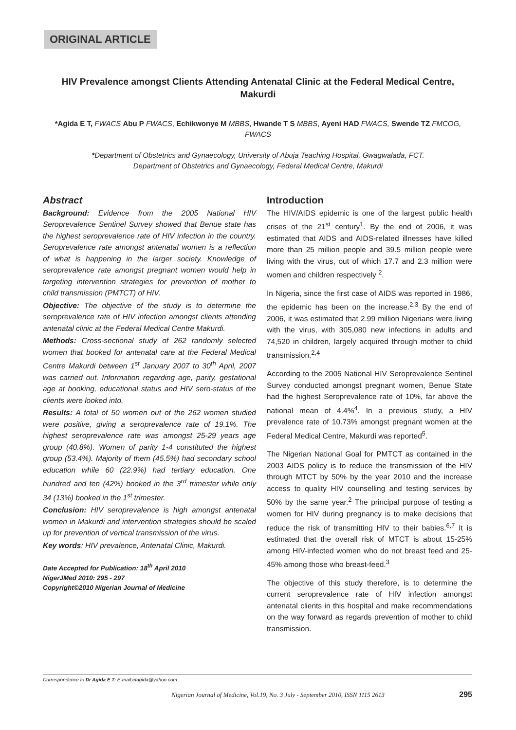ORIGINAL ARTICLE
HIV Prevalence amongst Clients Attending Antenatal Clinic at the Federal Medical Centre, Makurdi
*Agida E T, FWACS Abu P FWACS, Echikwonye M MBBS, Hwande T S MBBS, Ayeni HAD FWACS, Swende TZ FMCOG, FWACS
*Department of Obstetrics and Gynaecology, University of Abuja Teaching Hospital, Gwagwalada, FCT.
Department of Obstetrics and Gynaecology, Federal Medical Centre, Makurdi
Abstract
Background: Evidence from the 2005 National HIV Seroprevalence Sentinel Survey showed that Benue state has the highest seroprevalence rate of HIV infection in the country. Seroprevalence rate amongst antenatal women is a reflection of what is happening in the larger society. Knowledge of seroprevalence rate amongst pregnant women would help in targeting intervention strategies for prevention of mother to child transmission (PMTCT) of HIV.
Objective: The objective of the study is to determine the seroprevalence rate of HIV infection amongst clients attending antenatal clinic at the Federal Medical Centre Makurdi.
Methods: Cross-sectional study of 262 randomly selected women that booked for antenatal care at the Federal Medical Centre Makurdi between 1<sup>st</sup> January 2007 to 30<sup>th</sup> April, 2007 was carried out. Information regarding age, parity, gestational age at booking, educational status and HIV sero-status of the clients were looked into.
Results: A total of 50 women out of the 262 women studied were positive, giving a seroprevalence rate of 19.1%. The highest seroprevalence rate was amongst 25-29 years age group (40.8%). Women of parity 1-4 constituted the highest group (53.4%). Majority of them (45.5%) had secondary school education while 60 (22.9%) had tertiary education. One hundred and ten (42%) booked in the 3<sup>rd</sup> trimester while only 34 (13%) booked in the 1<sup>st</sup> trimester.
Conclusion: HIV seroprevalence is high amongst antenatal women in Makurdi and intervention strategies should be scaled up for prevention of vertical transmission of the virus.
Key words: HIV prevalence, Antenatal Clinic, Makurdi.
Date Accepted for Publication: 18<sup>th</sup> April 2010
NigerJMed 2010: 295 - 297
Copyright©2010 Nigerian Journal of Medicine
Introduction
The HIV/AIDS epidemic is one of the largest public health crises of the 21<sup>st</sup> century<sup>1</sup>. By the end of 2006, it was estimated that AIDS and AIDS-related illnesses have killed more than 25 million people and 39.5 million people were living with the virus, out of which 17.7 and 2.3 million were women and children respectively <sup>2</sup>.
In Nigeria, since the first case of AIDS was reported in 1986, the epidemic has been on the increase.<sup>2,3</sup> By the end of 2006, it was estimated that 2.99 million Nigerians were living with the virus, with 305,080 new infections in adults and 74,520 in children, largely acquired through mother to child transmission.<sup>2,4</sup>
According to the 2005 National HIV Seroprevalence Sentinel Survey conducted amongst pregnant women, Benue State had the highest Seroprevalence rate of 10%, far above the national mean of 4.4%<sup>4</sup>. In a previous study, a HIV prevalence rate of 10.73% amongst pregnant women at the Federal Medical Centre, Makurdi was reported<sup>5</sup>.
The Nigerian National Goal for PMTCT as contained in the 2003 AIDS policy is to reduce the transmission of the HIV through MTCT by 50% by the year 2010 and the increase access to quality HIV counselling and testing services by 50% by the same year.<sup>2</sup> The principal purpose of testing a women for HIV during pregnancy is to make decisions that reduce the risk of transmitting HIV to their babies.<sup>6,7</sup> It is estimated that the overall risk of MTCT is about 15-25% among HIV-infected women who do not breast feed and 25-45% among those who breast-feed.<sup>3</sup>
The objective of this study therefore, is to determine the current seroprevalence rate of HIV infection amongst antenatal clients in this hospital and make recommendations on the way forward as regards prevention of mother to child transmission.
Correspondence to Dr Agida E T: E-mail:etagida@yahoo.com
Nigerian Journal of Medicine, Vol.19, No. 3 July - September 2010, ISSN 1115 2613 295